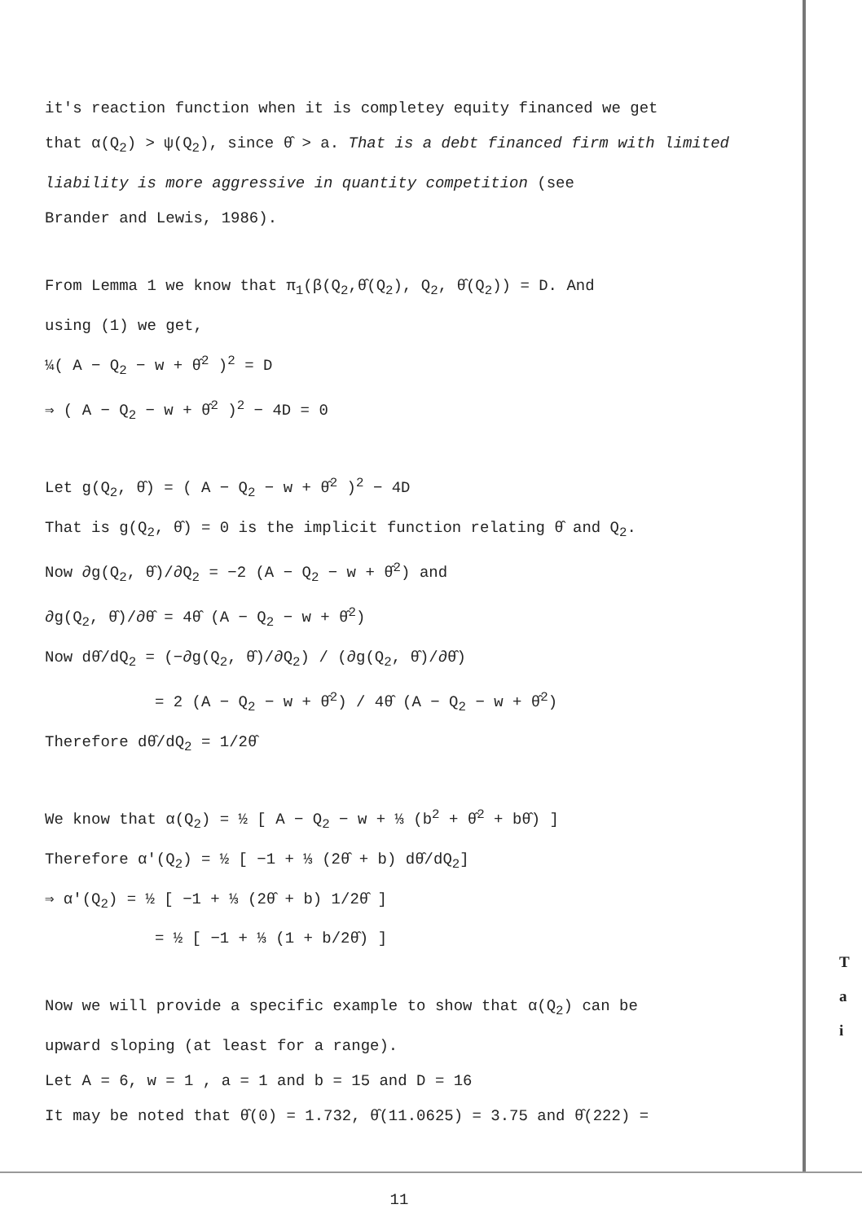it's reaction function when it is completey equity financed we get
that α(Q<sub>2</sub>) > ψ(Q<sub>2</sub>), since θ̂ > a. That is a debt financed firm with limited liability is more aggressive in quantity competition (see
Brander and Lewis, 1986).
From Lemma 1 we know that π<sub>1</sub>(β(Q<sub>2</sub>,θ̂(Q<sub>2</sub>), Q<sub>2</sub>, θ̂(Q<sub>2</sub>)) = D. And
using (1) we get,
¼( A − Q<sub>2</sub> − w + θ̂<sup>2</sup> )<sup>2</sup> = D
⇒ ( A − Q<sub>2</sub> − w + θ̂<sup>2</sup> )<sup>2</sup> − 4D = 0
Let g(Q<sub>2</sub>, θ̂) = ( A − Q<sub>2</sub> − w + θ̂<sup>2</sup> )<sup>2</sup> − 4D
That is g(Q<sub>2</sub>, θ̂) = 0 is the implicit function relating θ̂ and Q<sub>2</sub>.
Now ∂g(Q<sub>2</sub>, θ̂)/∂Q<sub>2</sub> = −2 (A − Q<sub>2</sub> − w + θ̂<sup>2</sup>) and
∂g(Q<sub>2</sub>, θ̂)/∂θ̂ = 4θ̂ (A − Q<sub>2</sub> − w + θ̂<sup>2</sup>)
Now dθ̂/dQ<sub>2</sub> = (−∂g(Q<sub>2</sub>, θ̂)/∂Q<sub>2</sub>) / (∂g(Q<sub>2</sub>, θ̂)/∂θ̂)
= 2 (A − Q<sub>2</sub> − w + θ̂<sup>2</sup>) / 4θ̂ (A − Q<sub>2</sub> − w + θ̂<sup>2</sup>)
Therefore dθ̂/dQ<sub>2</sub> = 1/2θ̂
We know that α(Q<sub>2</sub>) = ½ [ A − Q<sub>2</sub> − w + ⅓ (b<sup>2</sup> + θ̂<sup>2</sup> + bθ̂) ]
Therefore α′(Q<sub>2</sub>) = ½ [ −1 + ⅓ (2θ̂ + b) dθ̂/dQ<sub>2</sub>]
⇒ α′(Q<sub>2</sub>) = ½ [ −1 + ⅓ (2θ̂ + b) 1/2θ̂ ]
= ½ [ −1 + ⅓ (1 + b/2θ̂) ]
Now we will provide a specific example to show that α(Q<sub>2</sub>) can be
upward sloping (at least for a range).
Let A = 6, w = 1 , a = 1 and b = 15 and D = 16
It may be noted that θ̂(0) = 1.732, θ̂(11.0625) = 3.75 and θ̂(222) =
11
T
a
i